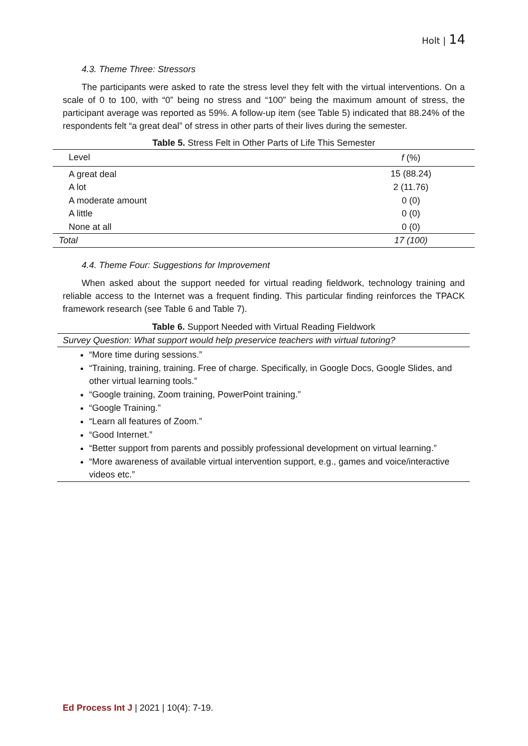Holt | 14
4.3. Theme Three: Stressors
The participants were asked to rate the stress level they felt with the virtual interventions. On a scale of 0 to 100, with “0” being no stress and “100” being the maximum amount of stress, the participant average was reported as 59%. A follow-up item (see Table 5) indicated that 88.24% of the respondents felt “a great deal” of stress in other parts of their lives during the semester.
Table 5. Stress Felt in Other Parts of Life This Semester
| Level | f (%) |
| --- | --- |
| A great deal | 15 (88.24) |
| A lot | 2 (11.76) |
| A moderate amount | 0 (0) |
| A little | 0 (0) |
| None at all | 0 (0) |
| Total | 17 (100) |
4.4. Theme Four: Suggestions for Improvement
When asked about the support needed for virtual reading fieldwork, technology training and reliable access to the Internet was a frequent finding. This particular finding reinforces the TPACK framework research (see Table 6 and Table 7).
Table 6. Support Needed with Virtual Reading Fieldwork
Survey Question: What support would help preservice teachers with virtual tutoring?
“More time during sessions.”
“Training, training, training. Free of charge. Specifically, in Google Docs, Google Slides, and other virtual learning tools.”
“Google training, Zoom training, PowerPoint training.”
“Google Training.”
“Learn all features of Zoom.”
“Good Internet.”
“Better support from parents and possibly professional development on virtual learning.”
“More awareness of available virtual intervention support, e.g., games and voice/interactive videos etc.”
Ed Process Int J | 2021 | 10(4): 7-19.